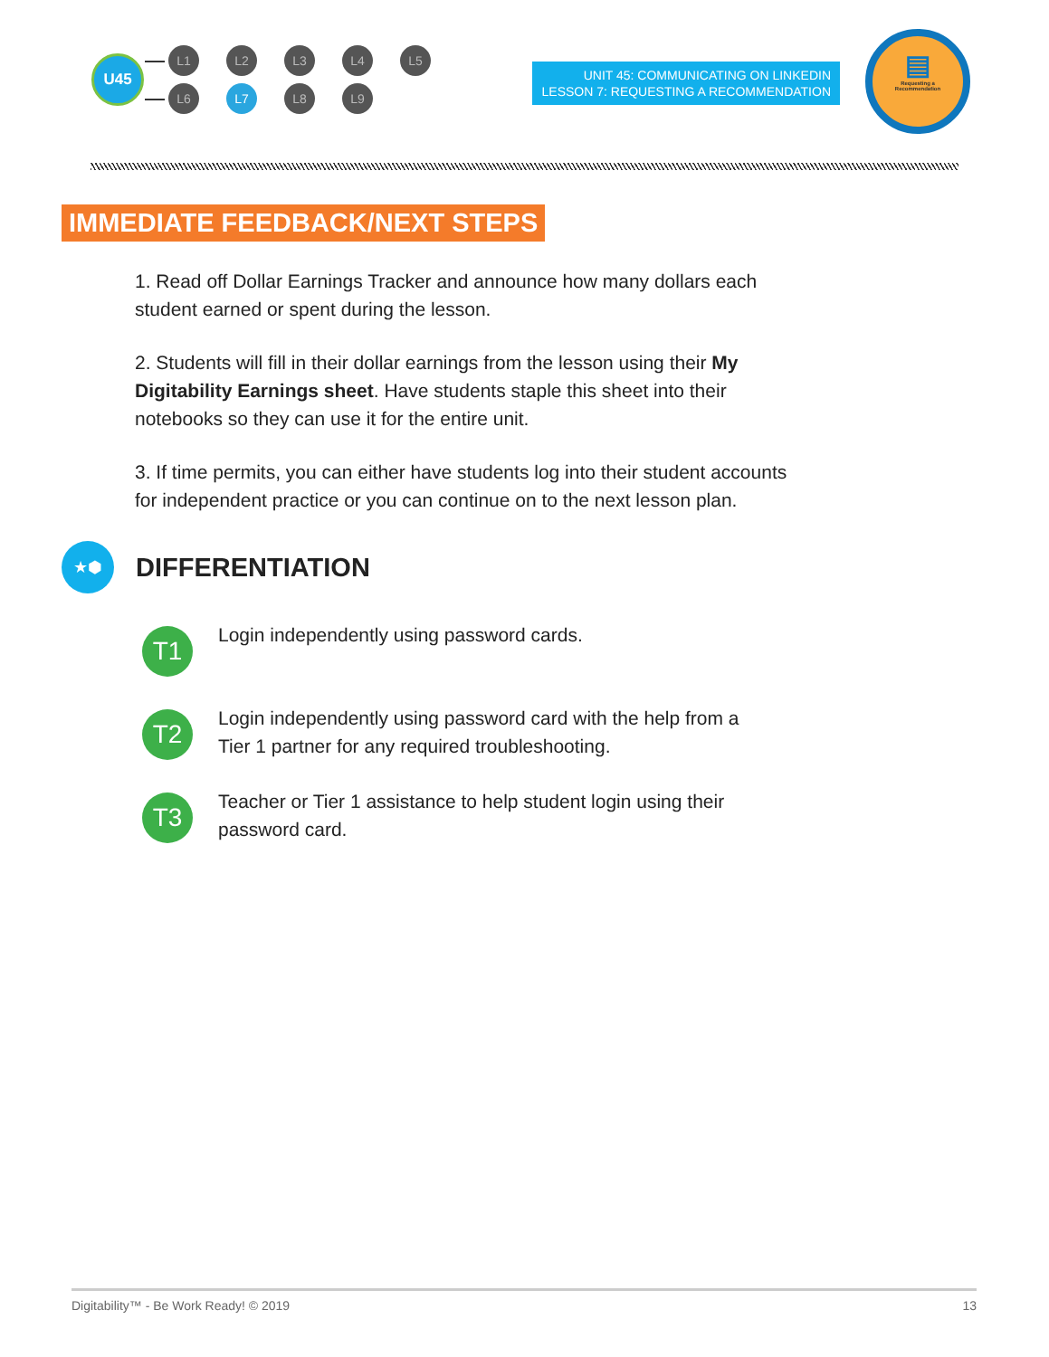U45
L1 L2 L3 L4 L5
L6 L7 L8 L9
UNIT 45: COMMUNICATING ON LINKEDIN
LESSON 7: REQUESTING A RECOMMENDATION
▤
Requesting a
Recommendation
IMMEDIATE FEEDBACK/NEXT STEPS
1. Read off Dollar Earnings Tracker and announce how many dollars each student earned or spent during the lesson.
2. Students will fill in their dollar earnings from the lesson using their My Digitability Earnings sheet. Have students staple this sheet into their notebooks so they can use it for the entire unit.
3. If time permits, you can either have students log into their student accounts for independent practice or you can continue on to the next lesson plan.
★⬢
DIFFERENTIATION
T1
Login independently using password cards.
T2
Login independently using password card with the help from a Tier 1 partner for any required troubleshooting.
T3
Teacher or Tier 1 assistance to help student login using their password card.
Digitability™ - Be Work Ready! © 2019 13